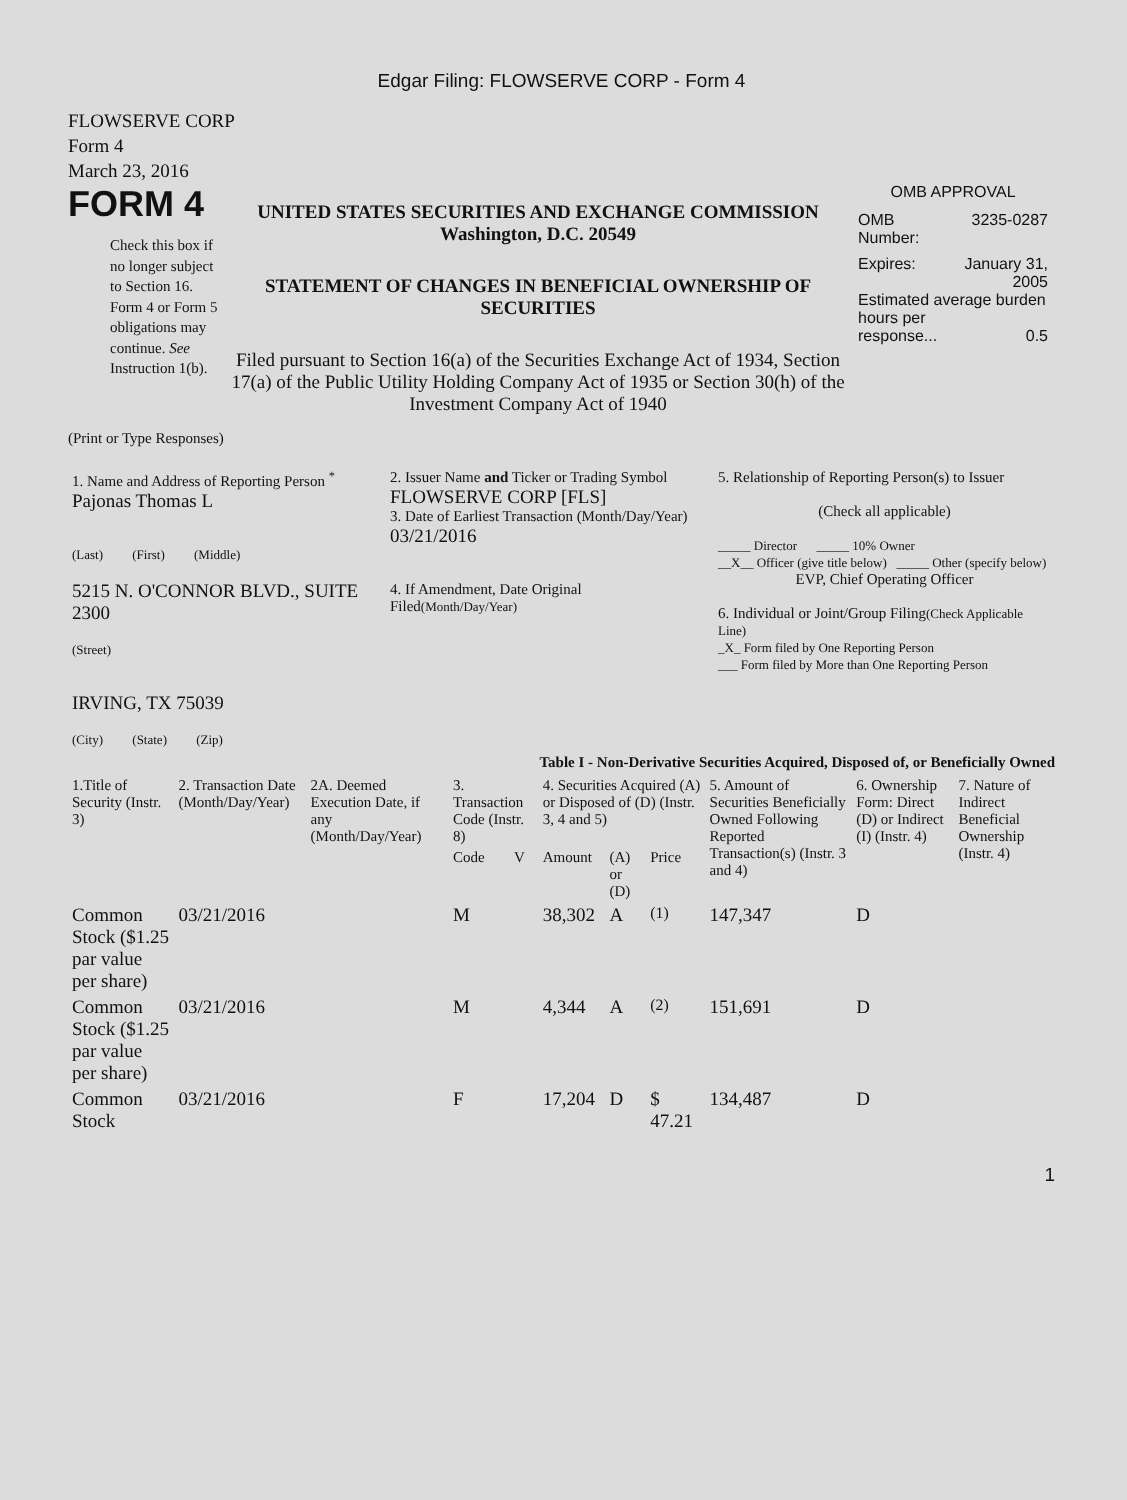Edgar Filing: FLOWSERVE CORP - Form 4
FLOWSERVE CORP
Form 4
March 23, 2016
FORM 4
Check this box if no longer subject to Section 16. Form 4 or Form 5 obligations may continue. See Instruction 1(b).
UNITED STATES SECURITIES AND EXCHANGE COMMISSION
Washington, D.C. 20549
STATEMENT OF CHANGES IN BENEFICIAL OWNERSHIP OF SECURITIES
Filed pursuant to Section 16(a) of the Securities Exchange Act of 1934, Section 17(a) of the Public Utility Holding Company Act of 1935 or Section 30(h) of the Investment Company Act of 1940
OMB APPROVAL
OMB
Number: 3235-0287
Expires: January 31,
2005
Estimated average burden hours per
response... 0.5
(Print or Type Responses)
| 1. Name and Address of Reporting Person <sup>*</sup> Pajonas Thomas L (Last) (First) (Middle) 5215 N. O'CONNOR BLVD., SUITE 2300 (Street) IRVING, TX 75039 (City) (State) (Zip) | 2. Issuer Name and Ticker or Trading Symbol FLOWSERVE CORP [FLS] 3. Date of Earliest Transaction (Month/Day/Year) 03/21/2016 4. If Amendment, Date Original Filed (Month/Day/Year) | 5. Relationship of Reporting Person(s) to Issuer (Check all applicable) _____ Director _____ 10% Owner __X__ Officer (give title below) _____ Other (specify below) EVP, Chief Operating Officer 6. Individual or Joint/Group Filing (Check Applicable Line) _X_ Form filed by One Reporting Person ___ Form filed by More than One Reporting Person |
Table I - Non-Derivative Securities Acquired, Disposed of, or Beneficially Owned
| 1.Title of Security (Instr. 3) | 2. Transaction Date (Month/Day/Year) | 2A. Deemed Execution Date, if any (Month/Day/Year) | 3. Transaction Code (Instr. 8) | | 4. Securities Acquired (A) or Disposed of (D) (Instr. 3, 4 and 5) | | | 5. Amount of Securities Beneficially Owned Following Reported Transaction(s) (Instr. 3 and 4) | 6. Ownership Form: Direct (D) or Indirect (I) (Instr. 4) | 7. Nature of Indirect Beneficial Ownership (Instr. 4) |
| --- | --- | --- | --- | --- | --- | --- | --- | --- | --- | --- |
| | | | Code | V | Amount | (A) or (D) | Price | | | |
| Common Stock ($1.25 par value per share) | 03/21/2016 | | M | | 38,302 | A | <sup>(1)</sup> | 147,347 | D | |
| Common Stock ($1.25 par value per share) | 03/21/2016 | | M | | 4,344 | A | <sup>(2)</sup> | 151,691 | D | |
| Common Stock | 03/21/2016 | | F | | 17,204 | D | $ 47.21 | 134,487 | D | |
1